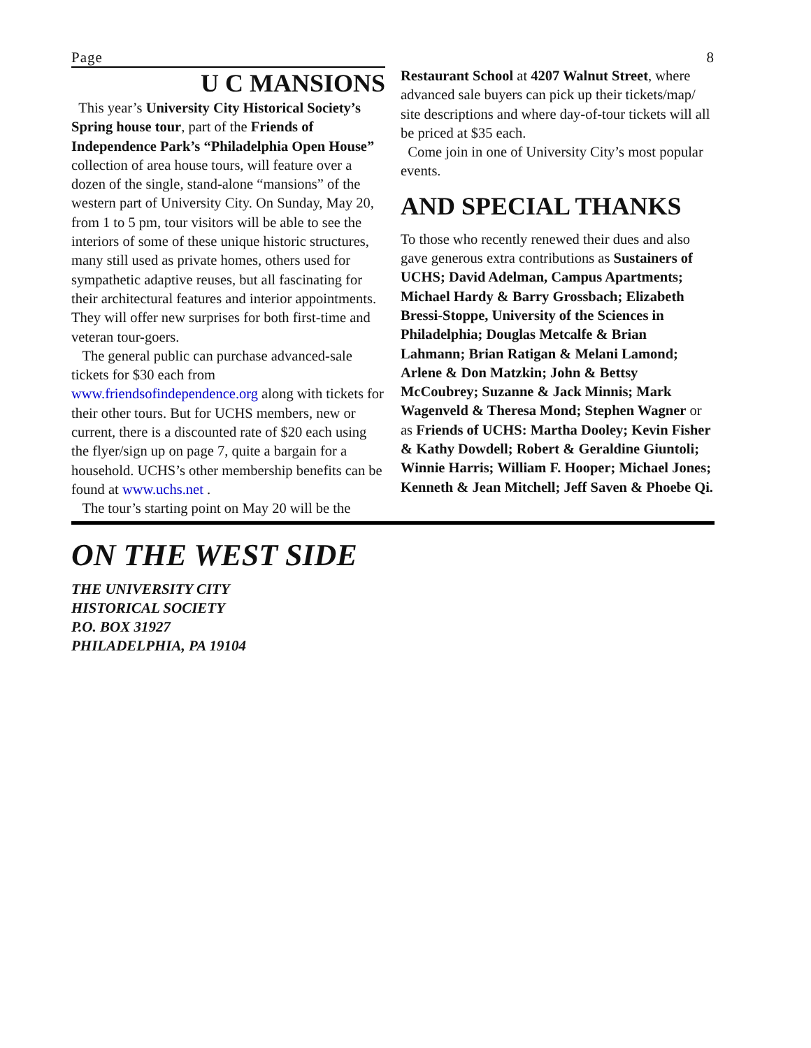Page 8
U C MANSIONS
This year’s University City Historical Society’s Spring house tour, part of the Friends of Independence Park’s “Philadelphia Open House” collection of area house tours, will feature over a dozen of the single, stand-alone “mansions” of the western part of University City. On Sunday, May 20, from 1 to 5 pm, tour visitors will be able to see the interiors of some of these unique historic structures, many still used as private homes, others used for sympathetic adaptive reuses, but all fascinating for their architectural features and interior appointments. They will offer new surprises for both first-time and veteran tour-goers.
The general public can purchase advanced-sale tickets for $30 each from www.friendsofindependence.org along with tickets for their other tours. But for UCHS members, new or current, there is a discounted rate of $20 each using the flyer/sign up on page 7, quite a bargain for a household. UCHS’s other membership benefits can be found at www.uchs.net .
The tour’s starting point on May 20 will be the
Restaurant School at 4207 Walnut Street, where advanced sale buyers can pick up their tickets/map/ site descriptions and where day-of-tour tickets will all be priced at $35 each.
Come join in one of University City’s most popular events.
AND SPECIAL THANKS
To those who recently renewed their dues and also gave generous extra contributions as Sustainers of UCHS; David Adelman, Campus Apartments; Michael Hardy & Barry Grossbach; Elizabeth Bressi-Stoppe, University of the Sciences in Philadelphia; Douglas Metcalfe & Brian Lahmann; Brian Ratigan & Melani Lamond; Arlene & Don Matzkin; John & Bettsy McCoubrey; Suzanne & Jack Minnis; Mark Wagenveld & Theresa Mond; Stephen Wagner or as Friends of UCHS: Martha Dooley; Kevin Fisher & Kathy Dowdell; Robert & Geraldine Giuntoli; Winnie Harris; William F. Hooper; Michael Jones; Kenneth & Jean Mitchell; Jeff Saven & Phoebe Qi.
ON THE WEST SIDE
THE UNIVERSITY CITY
HISTORICAL SOCIETY
P.O. BOX 31927
PHILADELPHIA, PA 19104